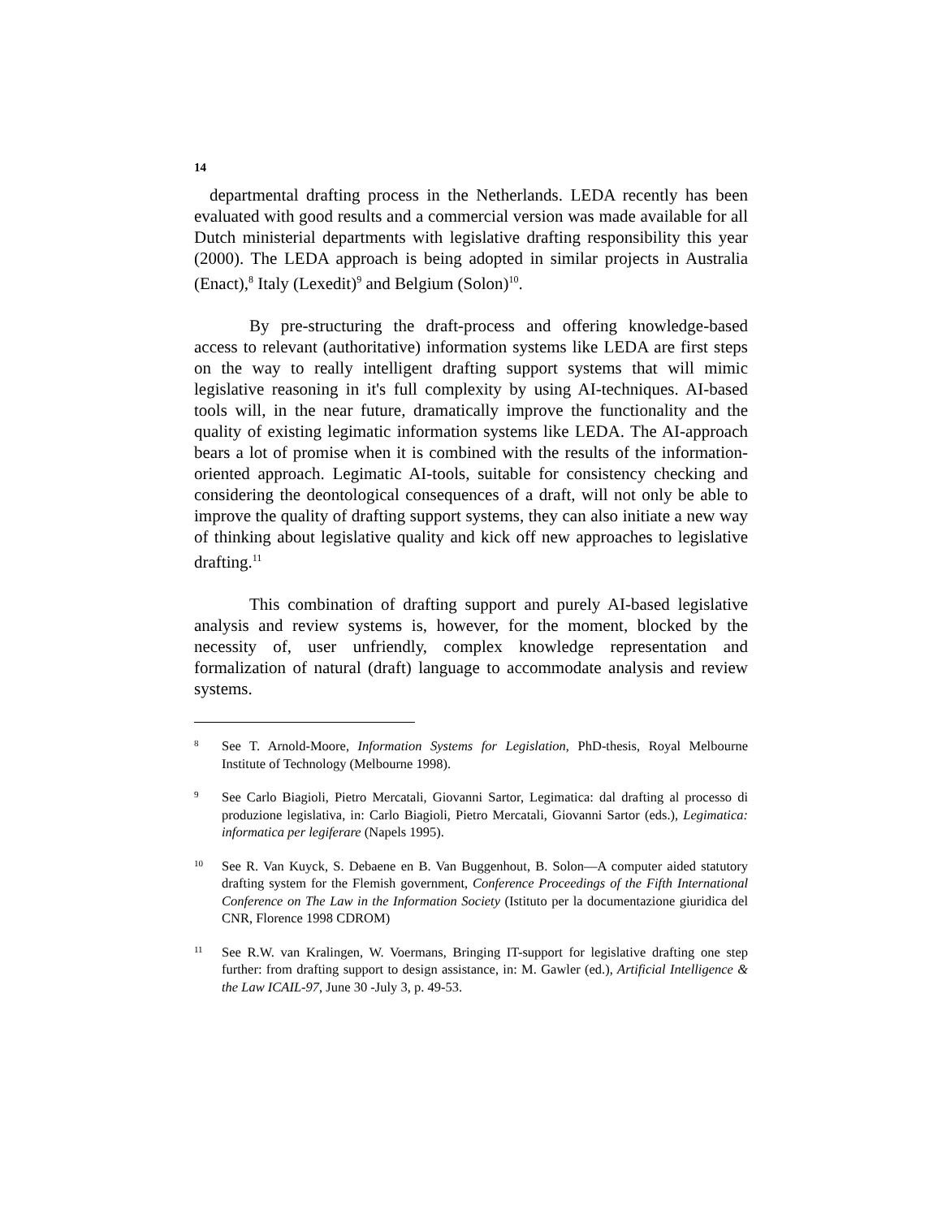14
departmental drafting process in the Netherlands. LEDA recently has been evaluated with good results and a commercial version was made available for all Dutch ministerial departments with legislative drafting responsibility this year (2000). The LEDA approach is being adopted in similar projects in Australia (Enact),<sup>8</sup> Italy (Lexedit)<sup>9</sup> and Belgium (Solon)<sup>10</sup>.
By pre-structuring the draft-process and offering knowledge-based access to relevant (authoritative) information systems like LEDA are first steps on the way to really intelligent drafting support systems that will mimic legislative reasoning in it's full complexity by using AI-techniques. AI-based tools will, in the near future, dramatically improve the functionality and the quality of existing legimatic information systems like LEDA. The AI-approach bears a lot of promise when it is combined with the results of the information-oriented approach. Legimatic AI-tools, suitable for consistency checking and considering the deontological consequences of a draft, will not only be able to improve the quality of drafting support systems, they can also initiate a new way of thinking about legislative quality and kick off new approaches to legislative drafting.<sup>11</sup>
This combination of drafting support and purely AI-based legislative analysis and review systems is, however, for the moment, blocked by the necessity of, user unfriendly, complex knowledge representation and formalization of natural (draft) language to accommodate analysis and review systems.
8 See T. Arnold-Moore, Information Systems for Legislation, PhD-thesis, Royal Melbourne Institute of Technology (Melbourne 1998).
9 See Carlo Biagioli, Pietro Mercatali, Giovanni Sartor, Legimatica: dal drafting al processo di produzione legislativa, in: Carlo Biagioli, Pietro Mercatali, Giovanni Sartor (eds.), Legimatica: informatica per legiferare (Napels 1995).
10 See R. Van Kuyck, S. Debaene en B. Van Buggenhout, B. Solon—A computer aided statutory drafting system for the Flemish government, Conference Proceedings of the Fifth International Conference on The Law in the Information Society (Istituto per la documentazione giuridica del CNR, Florence 1998 CDROM)
11 See R.W. van Kralingen, W. Voermans, Bringing IT-support for legislative drafting one step further: from drafting support to design assistance, in: M. Gawler (ed.), Artificial Intelligence & the Law ICAIL-97, June 30 -July 3, p. 49-53.